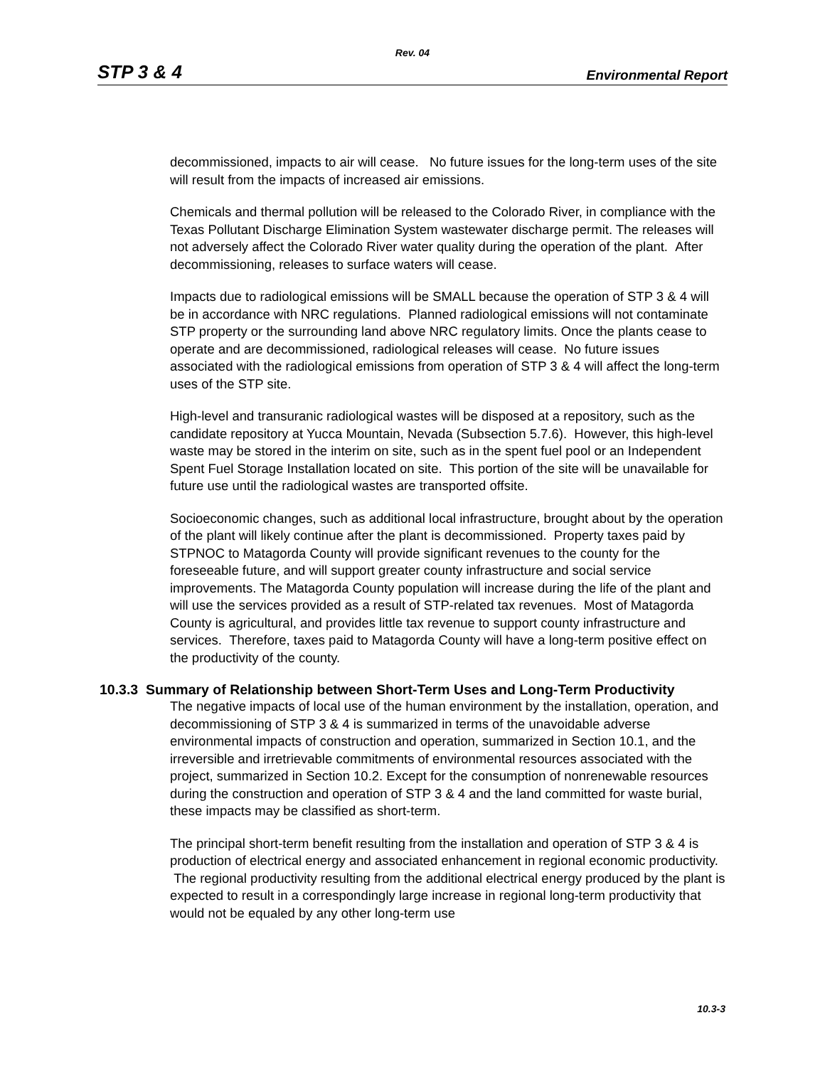Rev. 04
STP 3 & 4 Environmental Report
decommissioned, impacts to air will cease. No future issues for the long-term uses of the site will result from the impacts of increased air emissions.
Chemicals and thermal pollution will be released to the Colorado River, in compliance with the Texas Pollutant Discharge Elimination System wastewater discharge permit. The releases will not adversely affect the Colorado River water quality during the operation of the plant. After decommissioning, releases to surface waters will cease.
Impacts due to radiological emissions will be SMALL because the operation of STP 3 & 4 will be in accordance with NRC regulations. Planned radiological emissions will not contaminate STP property or the surrounding land above NRC regulatory limits. Once the plants cease to operate and are decommissioned, radiological releases will cease. No future issues associated with the radiological emissions from operation of STP 3 & 4 will affect the long-term uses of the STP site.
High-level and transuranic radiological wastes will be disposed at a repository, such as the candidate repository at Yucca Mountain, Nevada (Subsection 5.7.6). However, this high-level waste may be stored in the interim on site, such as in the spent fuel pool or an Independent Spent Fuel Storage Installation located on site. This portion of the site will be unavailable for future use until the radiological wastes are transported offsite.
Socioeconomic changes, such as additional local infrastructure, brought about by the operation of the plant will likely continue after the plant is decommissioned. Property taxes paid by STPNOC to Matagorda County will provide significant revenues to the county for the foreseeable future, and will support greater county infrastructure and social service improvements. The Matagorda County population will increase during the life of the plant and will use the services provided as a result of STP-related tax revenues. Most of Matagorda County is agricultural, and provides little tax revenue to support county infrastructure and services. Therefore, taxes paid to Matagorda County will have a long-term positive effect on the productivity of the county.
10.3.3 Summary of Relationship between Short-Term Uses and Long-Term Productivity
The negative impacts of local use of the human environment by the installation, operation, and decommissioning of STP 3 & 4 is summarized in terms of the unavoidable adverse environmental impacts of construction and operation, summarized in Section 10.1, and the irreversible and irretrievable commitments of environmental resources associated with the project, summarized in Section 10.2. Except for the consumption of nonrenewable resources during the construction and operation of STP 3 & 4 and the land committed for waste burial, these impacts may be classified as short-term.
The principal short-term benefit resulting from the installation and operation of STP 3 & 4 is production of electrical energy and associated enhancement in regional economic productivity. The regional productivity resulting from the additional electrical energy produced by the plant is expected to result in a correspondingly large increase in regional long-term productivity that would not be equaled by any other long-term use
10.3-3